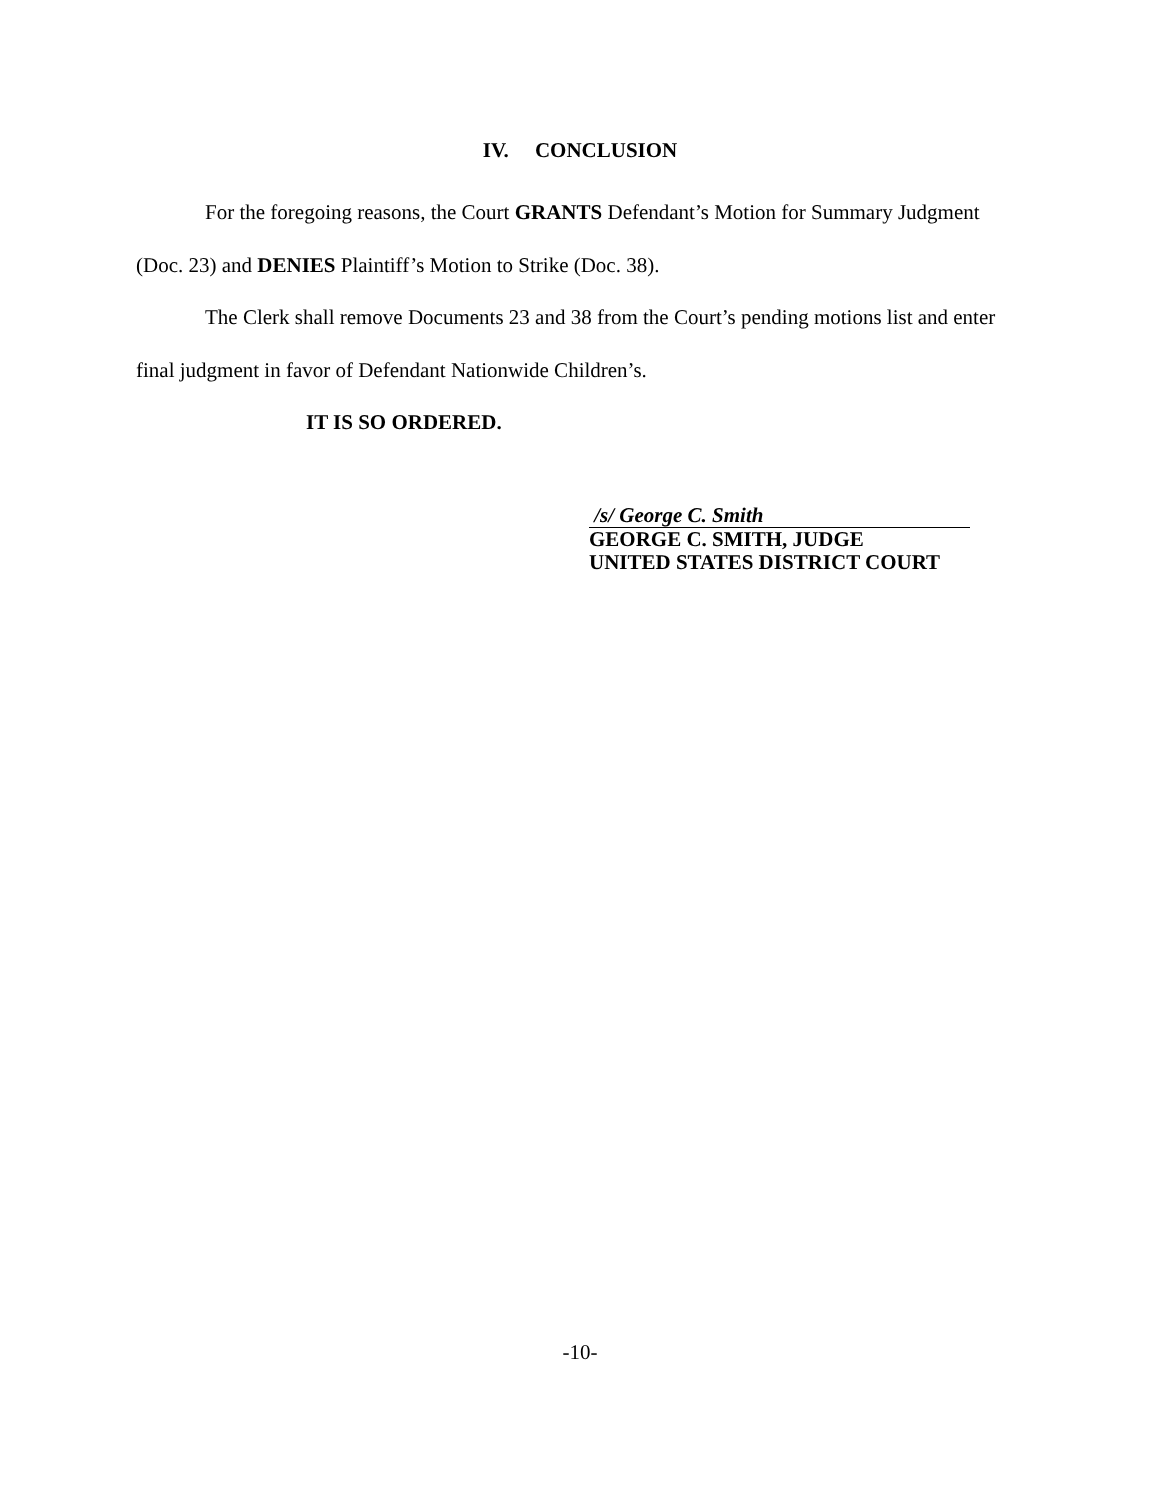IV. CONCLUSION
For the foregoing reasons, the Court GRANTS Defendant’s Motion for Summary Judgment (Doc. 23) and DENIES Plaintiff’s Motion to Strike (Doc. 38).
The Clerk shall remove Documents 23 and 38 from the Court’s pending motions list and enter final judgment in favor of Defendant Nationwide Children’s.
IT IS SO ORDERED.
/s/ George C. Smith
GEORGE C. SMITH, JUDGE
UNITED STATES DISTRICT COURT
-10-